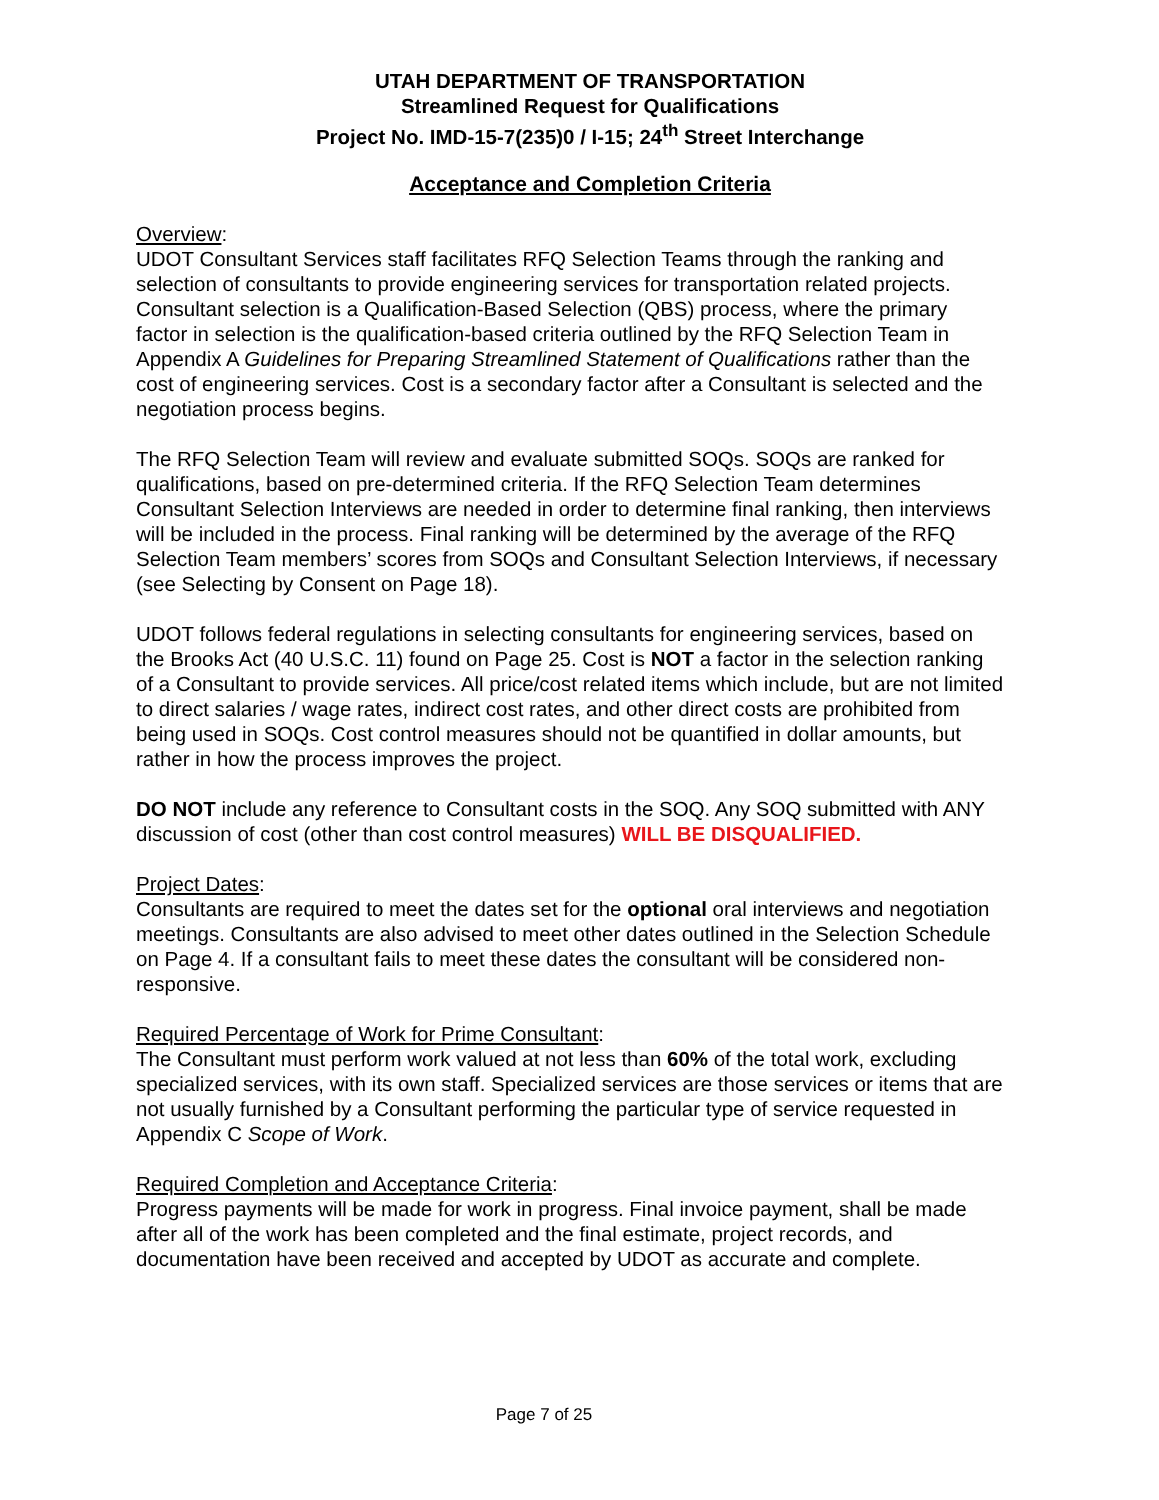UTAH DEPARTMENT OF TRANSPORTATION
Streamlined Request for Qualifications
Project No. IMD-15-7(235)0 / I-15; 24<sup>th</sup> Street Interchange
Acceptance and Completion Criteria
Overview:
UDOT Consultant Services staff facilitates RFQ Selection Teams through the ranking and selection of consultants to provide engineering services for transportation related projects. Consultant selection is a Qualification-Based Selection (QBS) process, where the primary factor in selection is the qualification-based criteria outlined by the RFQ Selection Team in Appendix A Guidelines for Preparing Streamlined Statement of Qualifications rather than the cost of engineering services. Cost is a secondary factor after a Consultant is selected and the negotiation process begins.
The RFQ Selection Team will review and evaluate submitted SOQs. SOQs are ranked for qualifications, based on pre-determined criteria. If the RFQ Selection Team determines Consultant Selection Interviews are needed in order to determine final ranking, then interviews will be included in the process. Final ranking will be determined by the average of the RFQ Selection Team members’ scores from SOQs and Consultant Selection Interviews, if necessary (see Selecting by Consent on Page 18).
UDOT follows federal regulations in selecting consultants for engineering services, based on the Brooks Act (40 U.S.C. 11) found on Page 25. Cost is NOT a factor in the selection ranking of a Consultant to provide services. All price/cost related items which include, but are not limited to direct salaries / wage rates, indirect cost rates, and other direct costs are prohibited from being used in SOQs. Cost control measures should not be quantified in dollar amounts, but rather in how the process improves the project.
DO NOT include any reference to Consultant costs in the SOQ. Any SOQ submitted with ANY discussion of cost (other than cost control measures) WILL BE DISQUALIFIED.
Project Dates:
Consultants are required to meet the dates set for the optional oral interviews and negotiation meetings. Consultants are also advised to meet other dates outlined in the Selection Schedule on Page 4. If a consultant fails to meet these dates the consultant will be considered non-responsive.
Required Percentage of Work for Prime Consultant:
The Consultant must perform work valued at not less than 60% of the total work, excluding specialized services, with its own staff. Specialized services are those services or items that are not usually furnished by a Consultant performing the particular type of service requested in Appendix C Scope of Work.
Required Completion and Acceptance Criteria:
Progress payments will be made for work in progress. Final invoice payment, shall be made after all of the work has been completed and the final estimate, project records, and documentation have been received and accepted by UDOT as accurate and complete.
Page 7 of 25